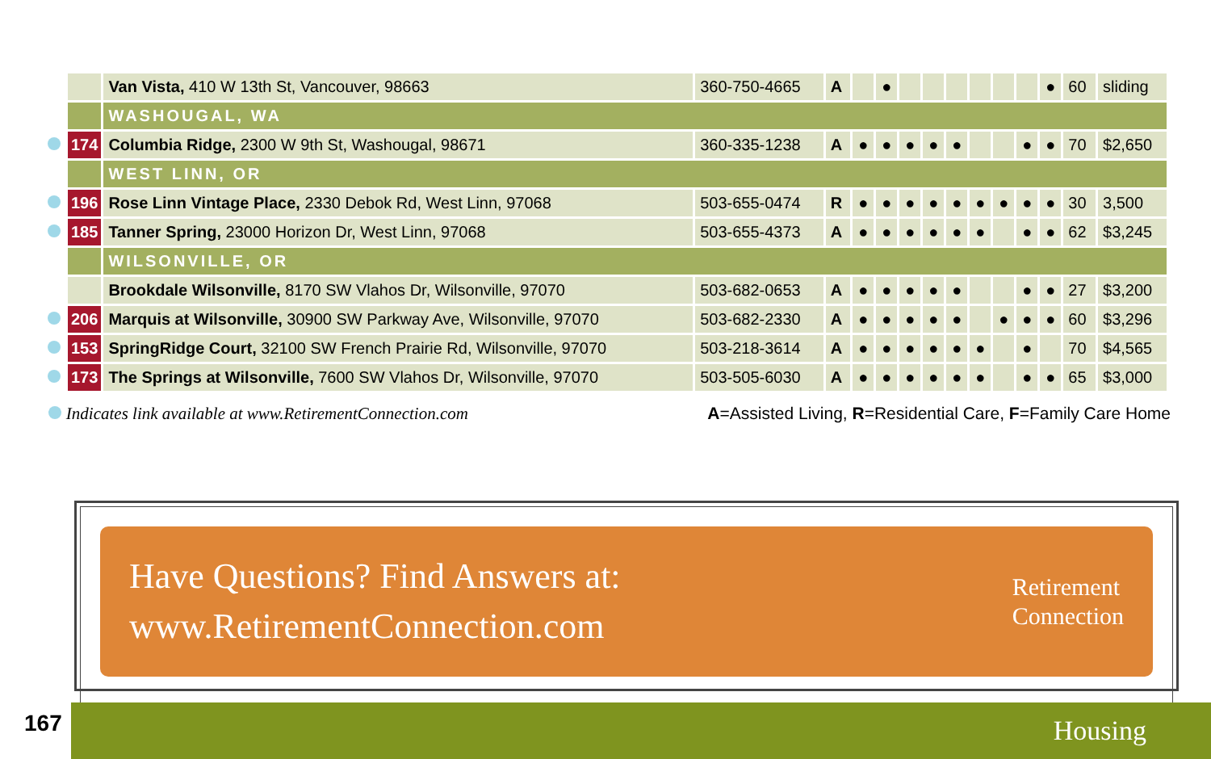| | | Van Vista, 410 W 13th St, Vancouver, 98663 | 360-750-4665 | A | | ● | | | | | | | ● | 60 | sliding |
| | | WASHOUGAL, WA | | | | | | | | | | | | | |
| | 174 | Columbia Ridge, 2300 W 9th St, Washougal, 98671 | 360-335-1238 | A | ● | ● | ● | ● | ● | | | ● | ● | 70 | $2,650 |
| | | WEST LINN, OR | | | | | | | | | | | | | |
| | 196 | Rose Linn Vintage Place, 2330 Debok Rd, West Linn, 97068 | 503-655-0474 | R | ● | ● | ● | ● | ● | ● | ● | ● | ● | 30 | 3,500 |
| | 185 | Tanner Spring, 23000 Horizon Dr, West Linn, 97068 | 503-655-4373 | A | ● | ● | ● | ● | ● | ● | | ● | ● | 62 | $3,245 |
| | | WILSONVILLE, OR | | | | | | | | | | | | | |
| | | Brookdale Wilsonville, 8170 SW Vlahos Dr, Wilsonville, 97070 | 503-682-0653 | A | ● | ● | ● | ● | ● | | | ● | ● | 27 | $3,200 |
| | 206 | Marquis at Wilsonville, 30900 SW Parkway Ave, Wilsonville, 97070 | 503-682-2330 | A | ● | ● | ● | ● | ● | | ● | ● | ● | 60 | $3,296 |
| | 153 | SpringRidge Court, 32100 SW French Prairie Rd, Wilsonville, 97070 | 503-218-3614 | A | ● | ● | ● | ● | ● | ● | | ● | | 70 | $4,565 |
| | 173 | The Springs at Wilsonville, 7600 SW Vlahos Dr, Wilsonville, 97070 | 503-505-6030 | A | ● | ● | ● | ● | ● | ● | | ● | ● | 65 | $3,000 |
Indicates link available at www.RetirementConnection.com A=Assisted Living, R=Residential Care, F=Family Care Home
Have Questions? Find Answers at:
www.RetirementConnection.com
Retirement
Connection
167 Housing